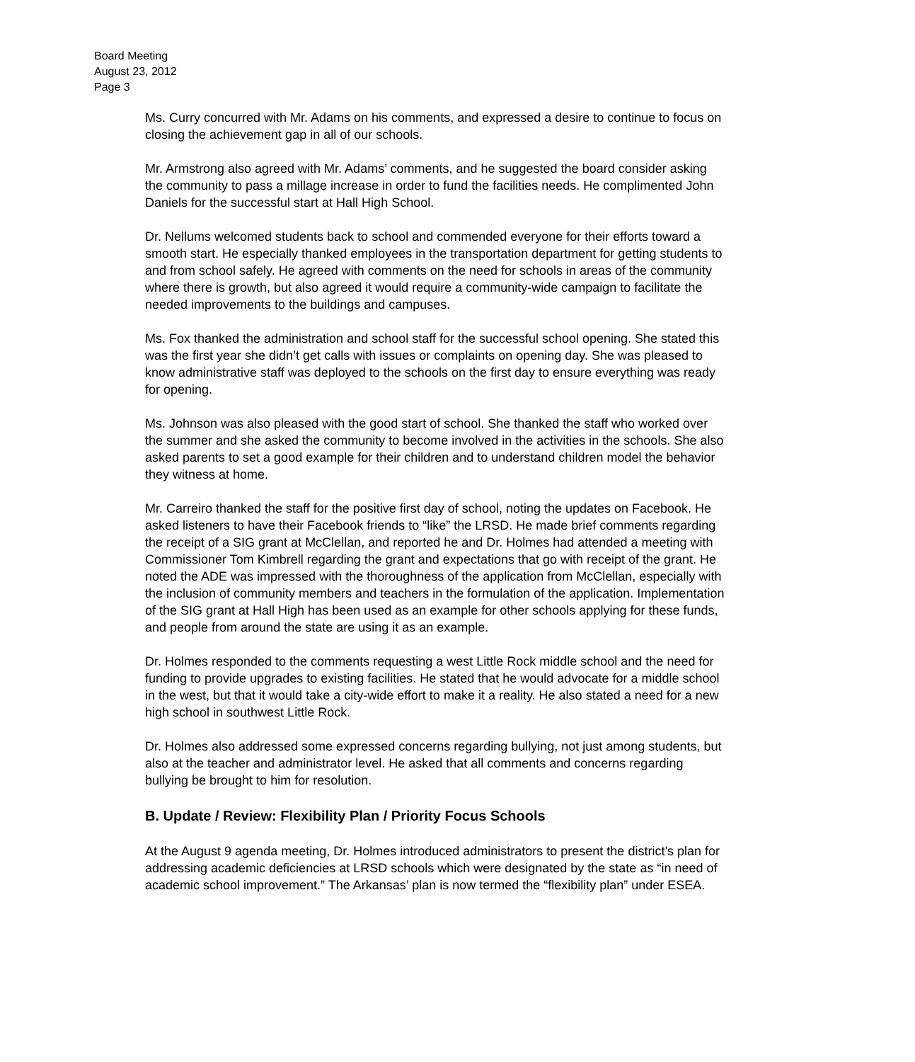Board Meeting
August 23, 2012
Page 3
Ms. Curry concurred with Mr. Adams on his comments, and expressed a desire to continue to focus on closing the achievement gap in all of our schools.
Mr. Armstrong also agreed with Mr. Adams’ comments, and he suggested the board consider asking the community to pass a millage increase in order to fund the facilities needs. He complimented John Daniels for the successful start at Hall High School.
Dr. Nellums welcomed students back to school and commended everyone for their efforts toward a smooth start. He especially thanked employees in the transportation department for getting students to and from school safely. He agreed with comments on the need for schools in areas of the community where there is growth, but also agreed it would require a community-wide campaign to facilitate the needed improvements to the buildings and campuses.
Ms. Fox thanked the administration and school staff for the successful school opening. She stated this was the first year she didn’t get calls with issues or complaints on opening day. She was pleased to know administrative staff was deployed to the schools on the first day to ensure everything was ready for opening.
Ms. Johnson was also pleased with the good start of school. She thanked the staff who worked over the summer and she asked the community to become involved in the activities in the schools. She also asked parents to set a good example for their children and to understand children model the behavior they witness at home.
Mr. Carreiro thanked the staff for the positive first day of school, noting the updates on Facebook. He asked listeners to have their Facebook friends to “like” the LRSD. He made brief comments regarding the receipt of a SIG grant at McClellan, and reported he and Dr. Holmes had attended a meeting with Commissioner Tom Kimbrell regarding the grant and expectations that go with receipt of the grant. He noted the ADE was impressed with the thoroughness of the application from McClellan, especially with the inclusion of community members and teachers in the formulation of the application. Implementation of the SIG grant at Hall High has been used as an example for other schools applying for these funds, and people from around the state are using it as an example.
Dr. Holmes responded to the comments requesting a west Little Rock middle school and the need for funding to provide upgrades to existing facilities. He stated that he would advocate for a middle school in the west, but that it would take a city-wide effort to make it a reality. He also stated a need for a new high school in southwest Little Rock.
Dr. Holmes also addressed some expressed concerns regarding bullying, not just among students, but also at the teacher and administrator level. He asked that all comments and concerns regarding bullying be brought to him for resolution.
B. Update / Review: Flexibility Plan / Priority Focus Schools
At the August 9 agenda meeting, Dr. Holmes introduced administrators to present the district’s plan for addressing academic deficiencies at LRSD schools which were designated by the state as “in need of academic school improvement.” The Arkansas’ plan is now termed the “flexibility plan” under ESEA.